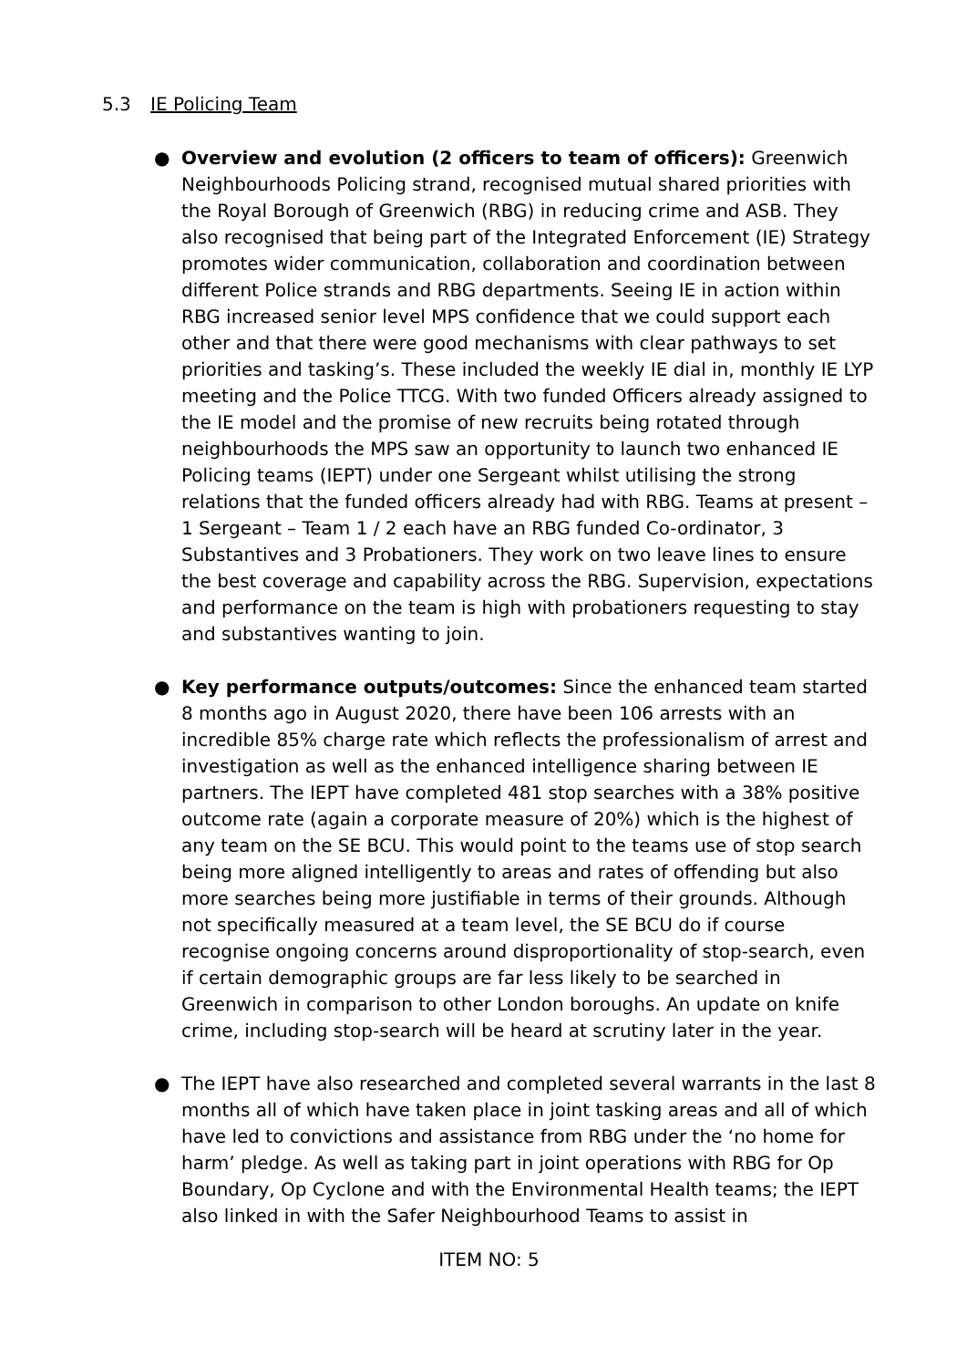5.3 IE Policing Team
● Overview and evolution (2 officers to team of officers): Greenwich Neighbourhoods Policing strand, recognised mutual shared priorities with the Royal Borough of Greenwich (RBG) in reducing crime and ASB. They also recognised that being part of the Integrated Enforcement (IE) Strategy promotes wider communication, collaboration and coordination between different Police strands and RBG departments. Seeing IE in action within RBG increased senior level MPS confidence that we could support each other and that there were good mechanisms with clear pathways to set priorities and tasking’s. These included the weekly IE dial in, monthly IE LYP meeting and the Police TTCG. With two funded Officers already assigned to the IE model and the promise of new recruits being rotated through neighbourhoods the MPS saw an opportunity to launch two enhanced IE Policing teams (IEPT) under one Sergeant whilst utilising the strong relations that the funded officers already had with RBG. Teams at present – 1 Sergeant – Team 1 / 2 each have an RBG funded Co-ordinator, 3 Substantives and 3 Probationers. They work on two leave lines to ensure the best coverage and capability across the RBG. Supervision, expectations and performance on the team is high with probationers requesting to stay and substantives wanting to join.
● Key performance outputs/outcomes: Since the enhanced team started 8 months ago in August 2020, there have been 106 arrests with an incredible 85% charge rate which reflects the professionalism of arrest and investigation as well as the enhanced intelligence sharing between IE partners. The IEPT have completed 481 stop searches with a 38% positive outcome rate (again a corporate measure of 20%) which is the highest of any team on the SE BCU. This would point to the teams use of stop search being more aligned intelligently to areas and rates of offending but also more searches being more justifiable in terms of their grounds. Although not specifically measured at a team level, the SE BCU do if course recognise ongoing concerns around disproportionality of stop-search, even if certain demographic groups are far less likely to be searched in Greenwich in comparison to other London boroughs. An update on knife crime, including stop-search will be heard at scrutiny later in the year.
● The IEPT have also researched and completed several warrants in the last 8 months all of which have taken place in joint tasking areas and all of which have led to convictions and assistance from RBG under the ‘no home for harm’ pledge. As well as taking part in joint operations with RBG for Op Boundary, Op Cyclone and with the Environmental Health teams; the IEPT also linked in with the Safer Neighbourhood Teams to assist in
ITEM NO: 5